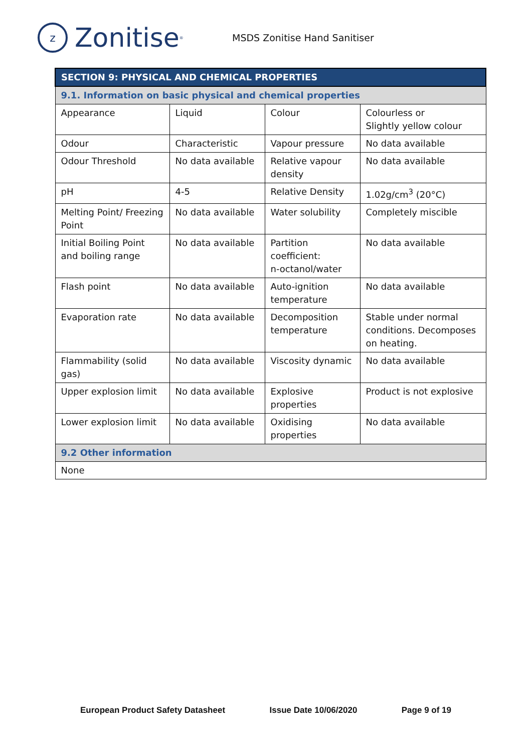z
Zonitise<sup>®</sup>
MSDS Zonitise Hand Sanitiser
| SECTION 9: PHYSICAL AND CHEMICAL PROPERTIES | | | |
| --- | --- | --- | --- |
| 9.1. Information on basic physical and chemical properties | | | |
| Appearance | Liquid | Colour | Colourless or Slightly yellow colour |
| Odour | Characteristic | Vapour pressure | No data available |
| Odour Threshold | No data available | Relative vapour density | No data available |
| pH | 4-5 | Relative Density | 1.02g/cm<sup>3</sup> (20°C) |
| Melting Point/ Freezing Point | No data available | Water solubility | Completely miscible |
| Initial Boiling Point and boiling range | No data available | Partition coefficient: n-octanol/water | No data available |
| Flash point | No data available | Auto-ignition temperature | No data available |
| Evaporation rate | No data available | Decomposition temperature | Stable under normal conditions. Decomposes on heating. |
| Flammability (solid gas) | No data available | Viscosity dynamic | No data available |
| Upper explosion limit | No data available | Explosive properties | Product is not explosive |
| Lower explosion limit | No data available | Oxidising properties | No data available |
| 9.2 Other information | | | |
| None | | | |
European Product Safety Datasheet Issue Date 10/06/2020 Page 9 of 19